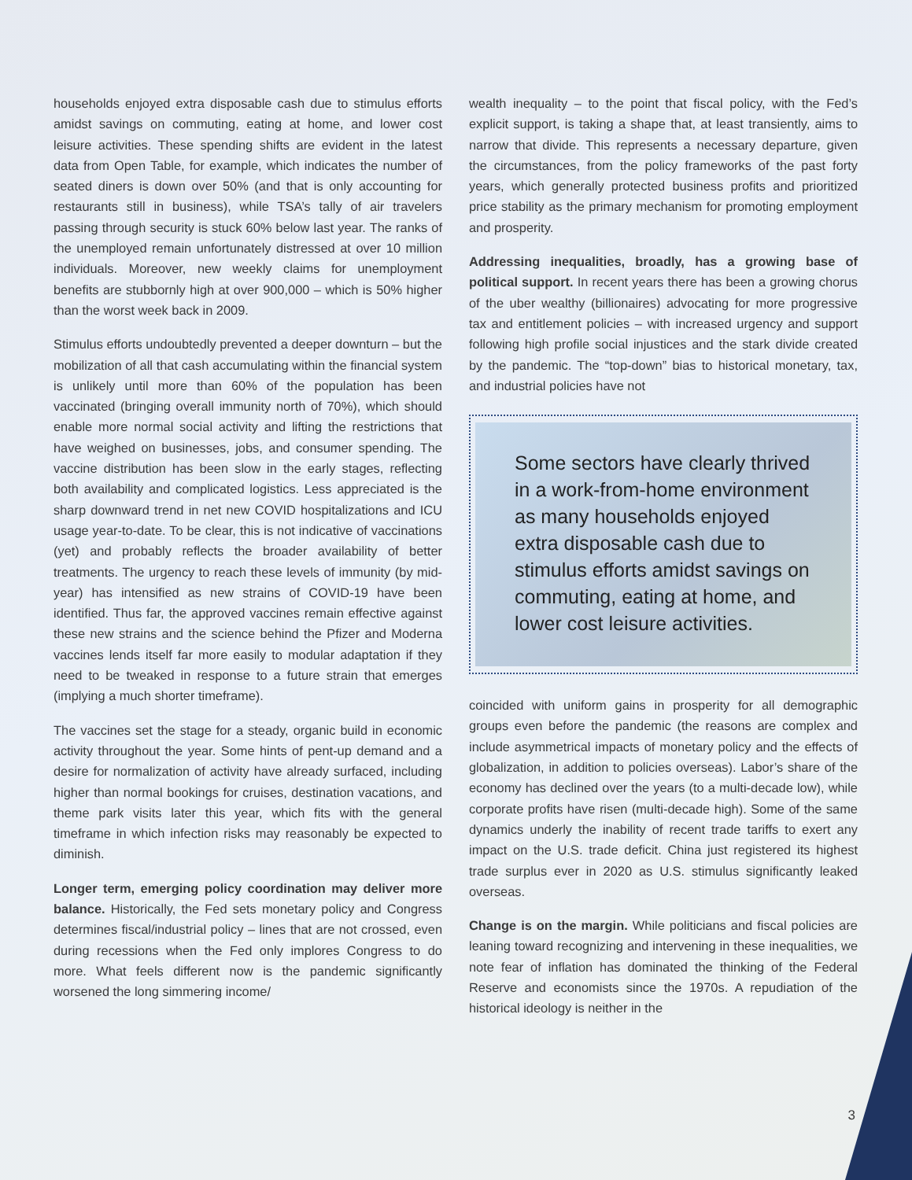households enjoyed extra disposable cash due to stimulus efforts amidst savings on commuting, eating at home, and lower cost leisure activities. These spending shifts are evident in the latest data from Open Table, for example, which indicates the number of seated diners is down over 50% (and that is only accounting for restaurants still in business), while TSA’s tally of air travelers passing through security is stuck 60% below last year. The ranks of the unemployed remain unfortunately distressed at over 10 million individuals. Moreover, new weekly claims for unemployment benefits are stubbornly high at over 900,000 – which is 50% higher than the worst week back in 2009.
Stimulus efforts undoubtedly prevented a deeper downturn – but the mobilization of all that cash accumulating within the financial system is unlikely until more than 60% of the population has been vaccinated (bringing overall immunity north of 70%), which should enable more normal social activity and lifting the restrictions that have weighed on businesses, jobs, and consumer spending. The vaccine distribution has been slow in the early stages, reflecting both availability and complicated logistics. Less appreciated is the sharp downward trend in net new COVID hospitalizations and ICU usage year-to-date. To be clear, this is not indicative of vaccinations (yet) and probably reflects the broader availability of better treatments. The urgency to reach these levels of immunity (by mid-year) has intensified as new strains of COVID-19 have been identified. Thus far, the approved vaccines remain effective against these new strains and the science behind the Pfizer and Moderna vaccines lends itself far more easily to modular adaptation if they need to be tweaked in response to a future strain that emerges (implying a much shorter timeframe).
The vaccines set the stage for a steady, organic build in economic activity throughout the year. Some hints of pent-up demand and a desire for normalization of activity have already surfaced, including higher than normal bookings for cruises, destination vacations, and theme park visits later this year, which fits with the general timeframe in which infection risks may reasonably be expected to diminish.
Longer term, emerging policy coordination may deliver more balance. Historically, the Fed sets monetary policy and Congress determines fiscal/industrial policy – lines that are not crossed, even during recessions when the Fed only implores Congress to do more. What feels different now is the pandemic significantly worsened the long simmering income/
wealth inequality – to the point that fiscal policy, with the Fed’s explicit support, is taking a shape that, at least transiently, aims to narrow that divide. This represents a necessary departure, given the circumstances, from the policy frameworks of the past forty years, which generally protected business profits and prioritized price stability as the primary mechanism for promoting employment and prosperity.
Addressing inequalities, broadly, has a growing base of political support. In recent years there has been a growing chorus of the uber wealthy (billionaires) advocating for more progressive tax and entitlement policies – with increased urgency and support following high profile social injustices and the stark divide created by the pandemic. The “top-down” bias to historical monetary, tax, and industrial policies have not
Some sectors have clearly thrived in a work-from-home environment as many households enjoyed extra disposable cash due to stimulus efforts amidst savings on commuting, eating at home, and lower cost leisure activities.
coincided with uniform gains in prosperity for all demographic groups even before the pandemic (the reasons are complex and include asymmetrical impacts of monetary policy and the effects of globalization, in addition to policies overseas). Labor’s share of the economy has declined over the years (to a multi-decade low), while corporate profits have risen (multi-decade high). Some of the same dynamics underly the inability of recent trade tariffs to exert any impact on the U.S. trade deficit. China just registered its highest trade surplus ever in 2020 as U.S. stimulus significantly leaked overseas.
Change is on the margin. While politicians and fiscal policies are leaning toward recognizing and intervening in these inequalities, we note fear of inflation has dominated the thinking of the Federal Reserve and economists since the 1970s. A repudiation of the historical ideology is neither in the
3